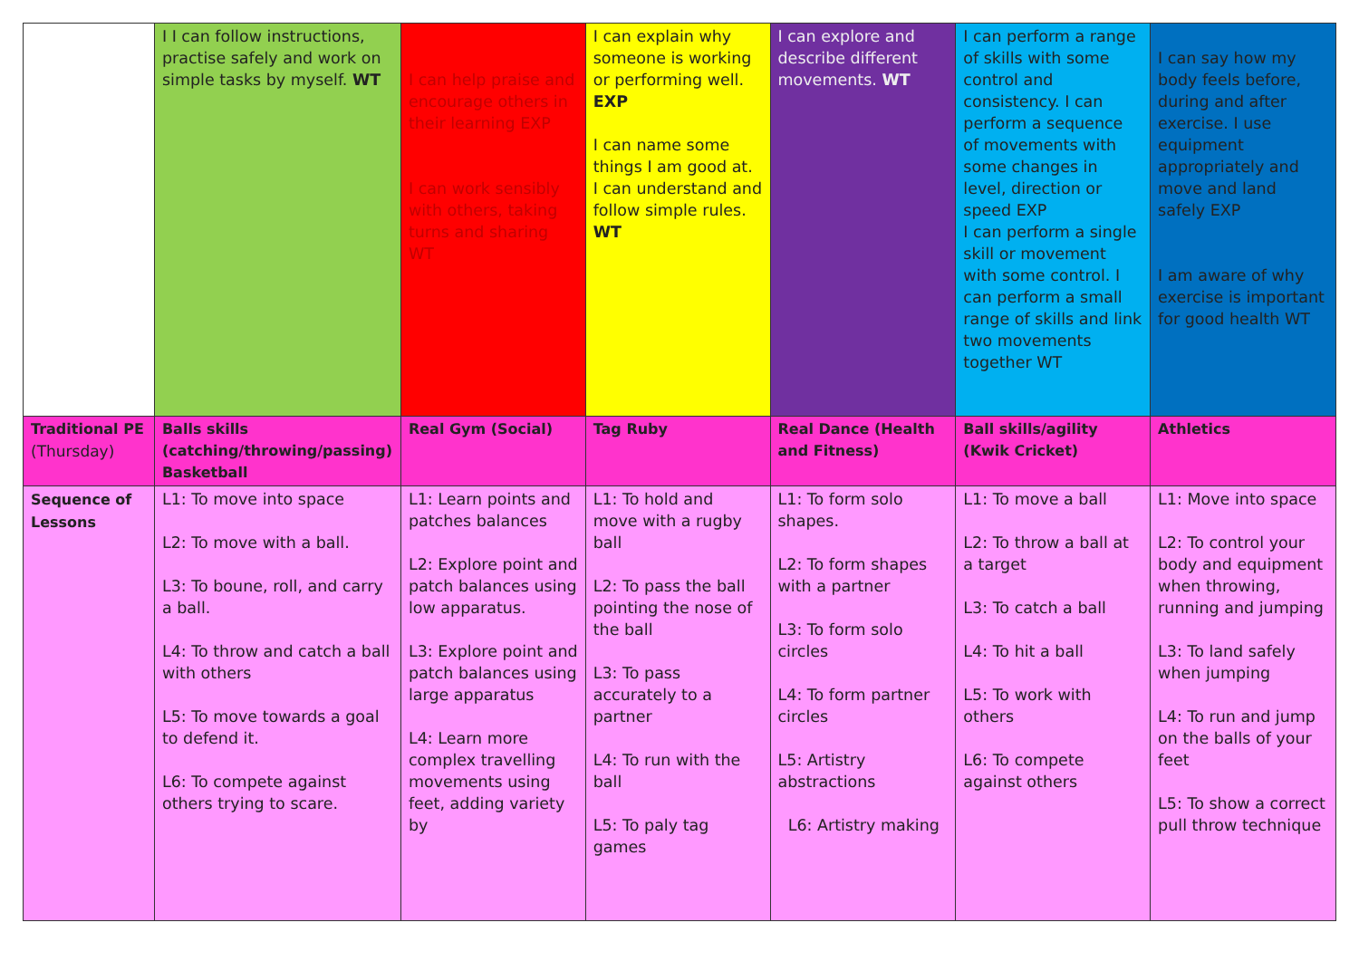| | I I can follow instructions, practise safely and work on simple tasks by myself. WT | I can help praise and encourage others in their learning EXP I can work sensibly with others, taking turns and sharing WT | I can explain why someone is working or performing well. EXP I can name some things I am good at. I can understand and follow simple rules. WT | I can explore and describe different movements. WT | I can perform a range of skills with some control and consistency. I can perform a sequence of movements with some changes in level, direction or speed EXP I can perform a single skill or movement with some control. I can perform a small range of skills and link two movements together WT | I can say how my body feels before, during and after exercise. I use equipment appropriately and move and land safely EXP I am aware of why exercise is important for good health WT |
| Traditional PE (Thursday) | Balls skills (catching/throwing/passing) Basketball | Real Gym (Social) | Tag Ruby | Real Dance (Health and Fitness) | Ball skills/agility (Kwik Cricket) | Athletics |
| Sequence of Lessons | L1: To move into space L2: To move with a ball. L3: To boune, roll, and carry a ball. L4: To throw and catch a ball with others L5: To move towards a goal to defend it. L6: To compete against others trying to scare. | L1: Learn points and patches balances L2: Explore point and patch balances using low apparatus. L3: Explore point and patch balances using large apparatus L4: Learn more complex travelling movements using feet, adding variety by | L1: To hold and move with a rugby ball L2: To pass the ball pointing the nose of the ball L3: To pass accurately to a partner L4: To run with the ball L5: To paly tag games | L1: To form solo shapes. L2: To form shapes with a partner L3: To form solo circles L4: To form partner circles L5: Artistry abstractions L6: Artistry making | L1: To move a ball L2: To throw a ball at a target L3: To catch a ball L4: To hit a ball L5: To work with others L6: To compete against others | L1: Move into space L2: To control your body and equipment when throwing, running and jumping L3: To land safely when jumping L4: To run and jump on the balls of your feet L5: To show a correct pull throw technique |